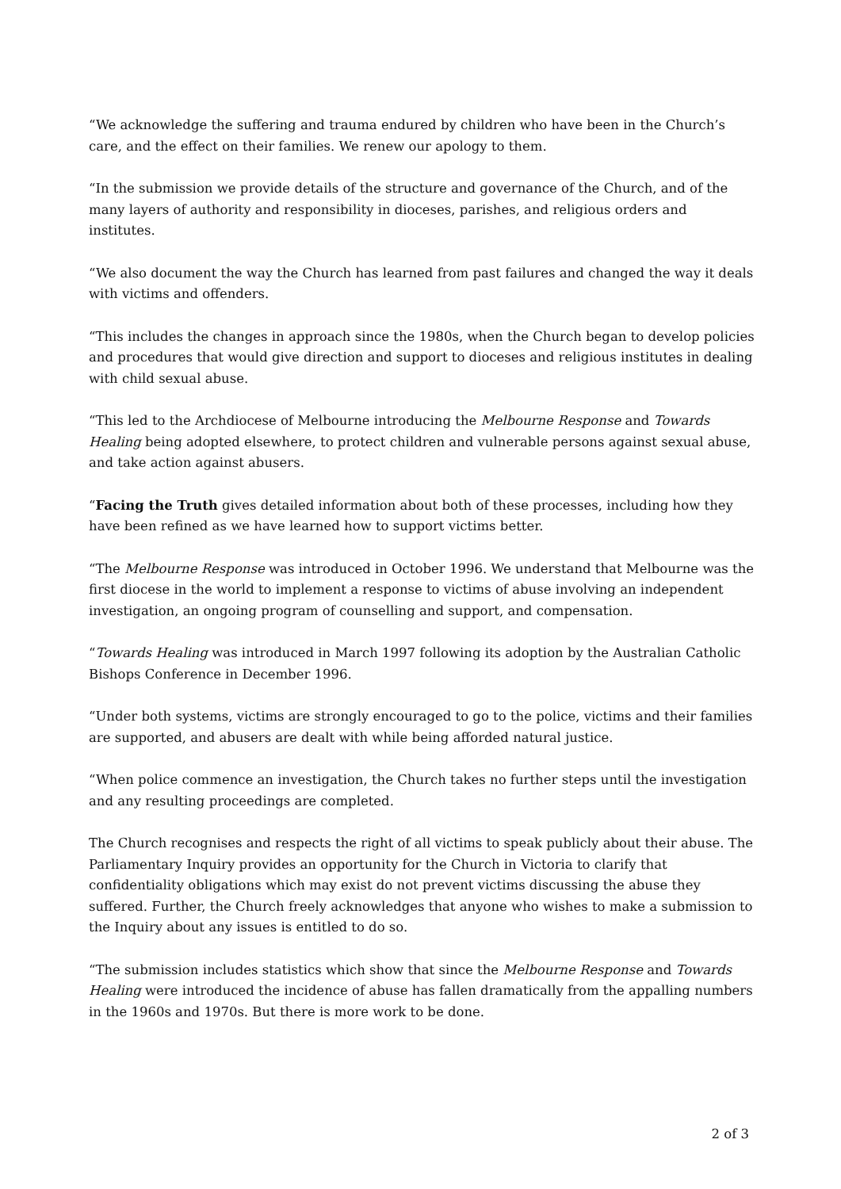“We acknowledge the suffering and trauma endured by children who have been in the Church’s care, and the effect on their families. We renew our apology to them.
“In the submission we provide details of the structure and governance of the Church, and of the many layers of authority and responsibility in dioceses, parishes, and religious orders and institutes.
“We also document the way the Church has learned from past failures and changed the way it deals with victims and offenders.
“This includes the changes in approach since the 1980s, when the Church began to develop policies and procedures that would give direction and support to dioceses and religious institutes in dealing with child sexual abuse.
“This led to the Archdiocese of Melbourne introducing the Melbourne Response and Towards Healing being adopted elsewhere, to protect children and vulnerable persons against sexual abuse, and take action against abusers.
“Facing the Truth gives detailed information about both of these processes, including how they have been refined as we have learned how to support victims better.
“The Melbourne Response was introduced in October 1996. We understand that Melbourne was the first diocese in the world to implement a response to victims of abuse involving an independent investigation, an ongoing program of counselling and support, and compensation.
“Towards Healing was introduced in March 1997 following its adoption by the Australian Catholic Bishops Conference in December 1996.
“Under both systems, victims are strongly encouraged to go to the police, victims and their families are supported, and abusers are dealt with while being afforded natural justice.
“When police commence an investigation, the Church takes no further steps until the investigation and any resulting proceedings are completed.
The Church recognises and respects the right of all victims to speak publicly about their abuse. The Parliamentary Inquiry provides an opportunity for the Church in Victoria to clarify that confidentiality obligations which may exist do not prevent victims discussing the abuse they suffered. Further, the Church freely acknowledges that anyone who wishes to make a submission to the Inquiry about any issues is entitled to do so.
“The submission includes statistics which show that since the Melbourne Response and Towards Healing were introduced the incidence of abuse has fallen dramatically from the appalling numbers in the 1960s and 1970s. But there is more work to be done.
2 of 3